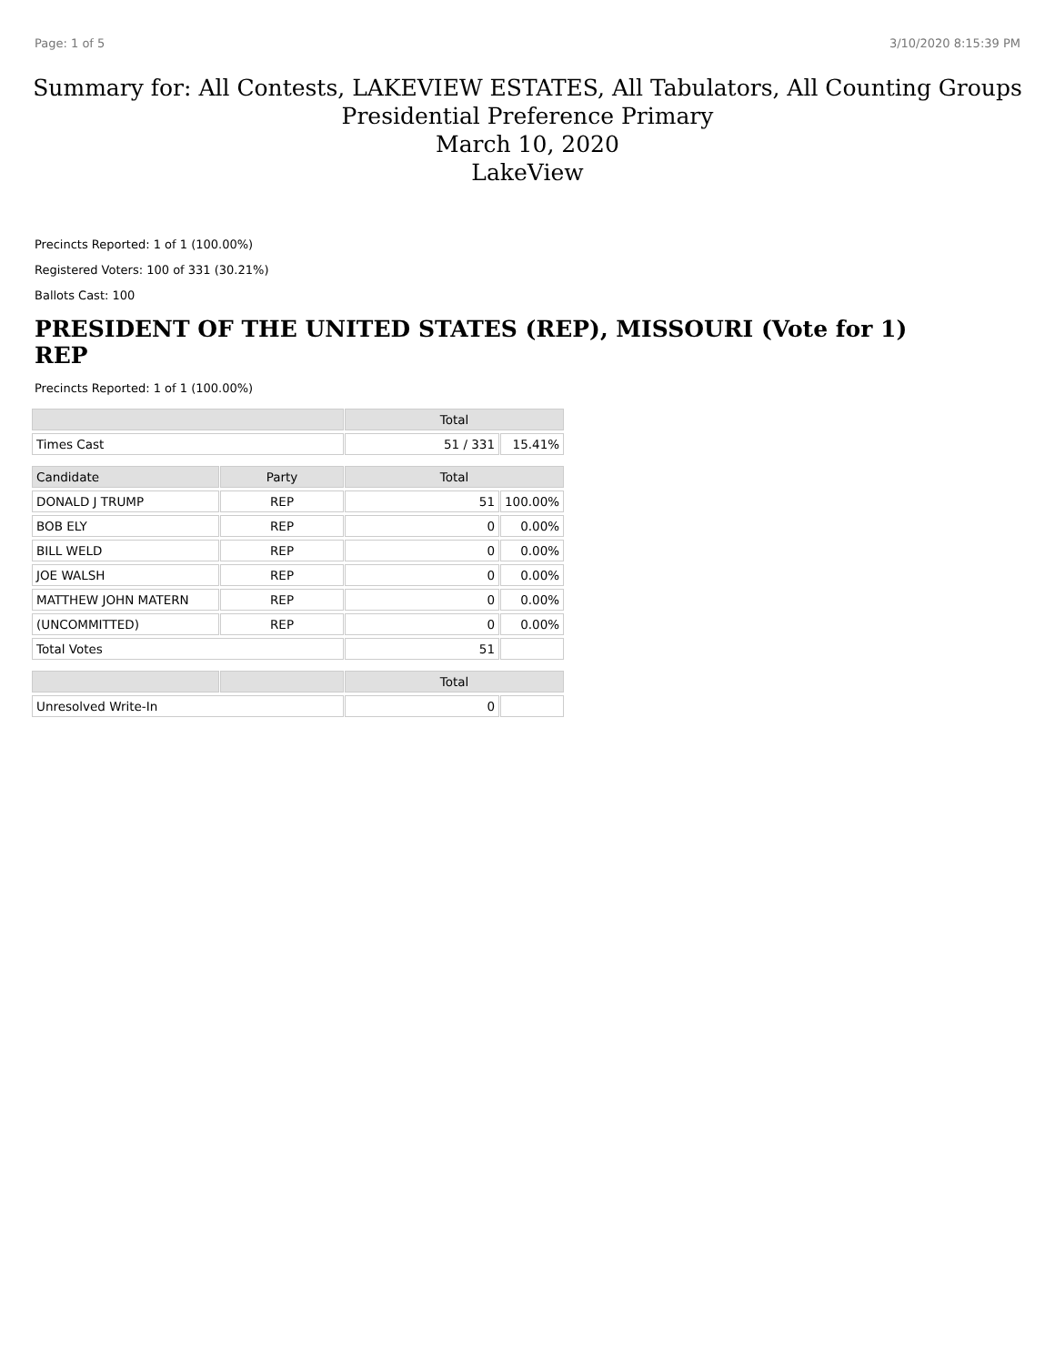Page: 1 of 5 3/10/2020 8:15:39 PM
Summary for: All Contests, LAKEVIEW ESTATES, All Tabulators, All Counting Groups
Presidential Preference Primary
March 10, 2020
LakeView
Precincts Reported: 1 of 1 (100.00%)
Registered Voters: 100 of 331 (30.21%)
Ballots Cast: 100
PRESIDENT OF THE UNITED STATES (REP), MISSOURI (Vote for 1)
REP
Precincts Reported: 1 of 1 (100.00%)
| | | Total | |
| --- | --- | --- | --- |
| Times Cast | | 51 / 331 | 15.41% |
| Candidate | Party | Total | |
| DONALD J TRUMP | REP | 51 | 100.00% |
| BOB ELY | REP | 0 | 0.00% |
| BILL WELD | REP | 0 | 0.00% |
| JOE WALSH | REP | 0 | 0.00% |
| MATTHEW JOHN MATERN | REP | 0 | 0.00% |
| (UNCOMMITTED) | REP | 0 | 0.00% |
| Total Votes | | 51 | |
| | | Total | |
| Unresolved Write-In | | 0 | |